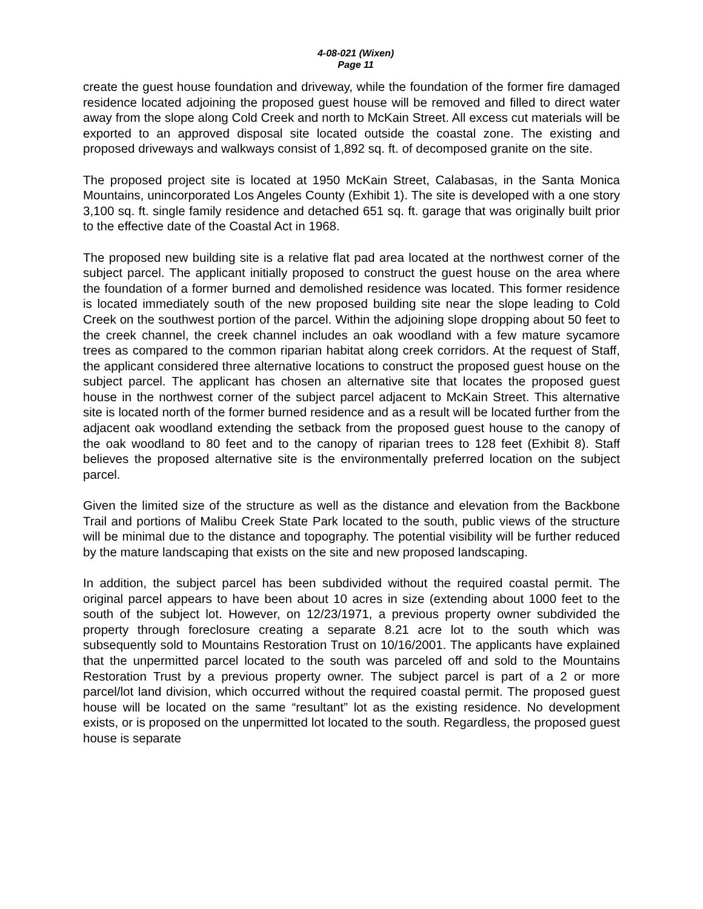4-08-021 (Wixen)
Page 11
create the guest house foundation and driveway, while the foundation of the former fire damaged residence located adjoining the proposed guest house will be removed and filled to direct water away from the slope along Cold Creek and north to McKain Street. All excess cut materials will be exported to an approved disposal site located outside the coastal zone. The existing and proposed driveways and walkways consist of 1,892 sq. ft. of decomposed granite on the site.
The proposed project site is located at 1950 McKain Street, Calabasas, in the Santa Monica Mountains, unincorporated Los Angeles County (Exhibit 1). The site is developed with a one story 3,100 sq. ft. single family residence and detached 651 sq. ft. garage that was originally built prior to the effective date of the Coastal Act in 1968.
The proposed new building site is a relative flat pad area located at the northwest corner of the subject parcel. The applicant initially proposed to construct the guest house on the area where the foundation of a former burned and demolished residence was located. This former residence is located immediately south of the new proposed building site near the slope leading to Cold Creek on the southwest portion of the parcel. Within the adjoining slope dropping about 50 feet to the creek channel, the creek channel includes an oak woodland with a few mature sycamore trees as compared to the common riparian habitat along creek corridors. At the request of Staff, the applicant considered three alternative locations to construct the proposed guest house on the subject parcel. The applicant has chosen an alternative site that locates the proposed guest house in the northwest corner of the subject parcel adjacent to McKain Street. This alternative site is located north of the former burned residence and as a result will be located further from the adjacent oak woodland extending the setback from the proposed guest house to the canopy of the oak woodland to 80 feet and to the canopy of riparian trees to 128 feet (Exhibit 8). Staff believes the proposed alternative site is the environmentally preferred location on the subject parcel.
Given the limited size of the structure as well as the distance and elevation from the Backbone Trail and portions of Malibu Creek State Park located to the south, public views of the structure will be minimal due to the distance and topography. The potential visibility will be further reduced by the mature landscaping that exists on the site and new proposed landscaping.
In addition, the subject parcel has been subdivided without the required coastal permit. The original parcel appears to have been about 10 acres in size (extending about 1000 feet to the south of the subject lot. However, on 12/23/1971, a previous property owner subdivided the property through foreclosure creating a separate 8.21 acre lot to the south which was subsequently sold to Mountains Restoration Trust on 10/16/2001. The applicants have explained that the unpermitted parcel located to the south was parceled off and sold to the Mountains Restoration Trust by a previous property owner. The subject parcel is part of a 2 or more parcel/lot land division, which occurred without the required coastal permit. The proposed guest house will be located on the same “resultant” lot as the existing residence. No development exists, or is proposed on the unpermitted lot located to the south. Regardless, the proposed guest house is separate